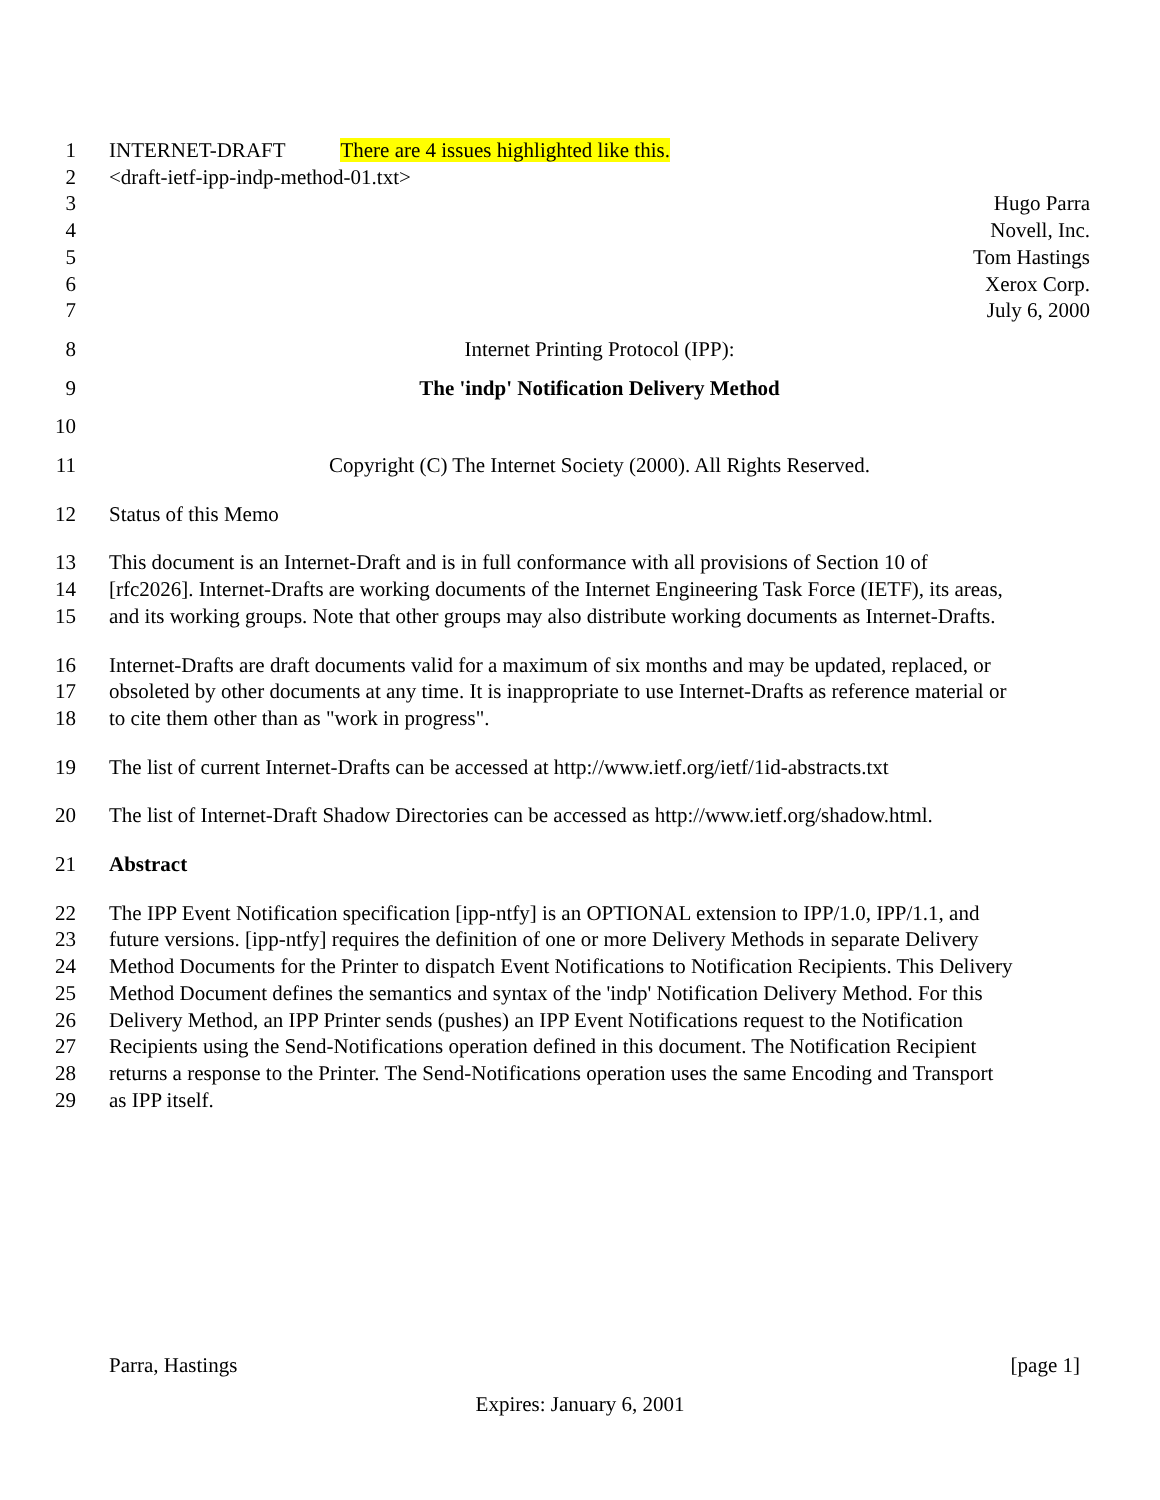1 INTERNET-DRAFT There are 4 issues highlighted like this.
2 <draft-ietf-ipp-indp-method-01.txt>
3 Hugo Parra
4 Novell, Inc.
5 Tom Hastings
6 Xerox Corp.
7 July 6, 2000
8 Internet Printing Protocol (IPP):
9 The 'indp' Notification Delivery Method
10
11 Copyright (C) The Internet Society (2000). All Rights Reserved.
12 Status of this Memo
13 This document is an Internet-Draft and is in full conformance with all provisions of Section 10 of
14 [rfc2026]. Internet-Drafts are working documents of the Internet Engineering Task Force (IETF), its areas,
15 and its working groups. Note that other groups may also distribute working documents as Internet-Drafts.
16 Internet-Drafts are draft documents valid for a maximum of six months and may be updated, replaced, or
17 obsoleted by other documents at any time. It is inappropriate to use Internet-Drafts as reference material or
18 to cite them other than as "work in progress".
19 The list of current Internet-Drafts can be accessed at http://www.ietf.org/ietf/1id-abstracts.txt
20 The list of Internet-Draft Shadow Directories can be accessed as http://www.ietf.org/shadow.html.
21 Abstract
22 The IPP Event Notification specification [ipp-ntfy] is an OPTIONAL extension to IPP/1.0, IPP/1.1, and
23 future versions. [ipp-ntfy] requires the definition of one or more Delivery Methods in separate Delivery
24 Method Documents for the Printer to dispatch Event Notifications to Notification Recipients. This Delivery
25 Method Document defines the semantics and syntax of the 'indp' Notification Delivery Method. For this
26 Delivery Method, an IPP Printer sends (pushes) an IPP Event Notifications request to the Notification
27 Recipients using the Send-Notifications operation defined in this document. The Notification Recipient
28 returns a response to the Printer. The Send-Notifications operation uses the same Encoding and Transport
29 as IPP itself.
Parra, Hastings [page 1]
Expires: January 6, 2001